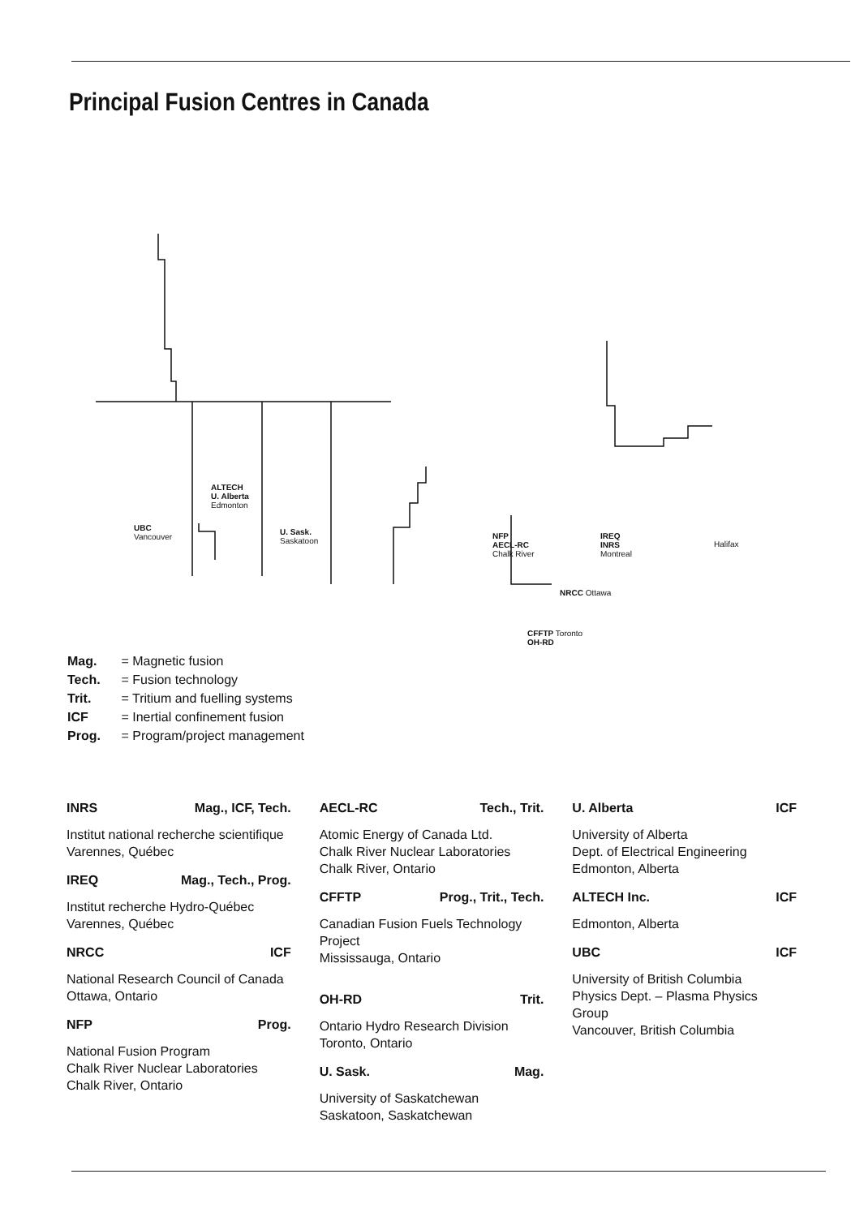Principal Fusion Centres in Canada
ALTECH
U. Alberta
Edmonton
UBC
Vancouver
U. Sask.
Saskatoon
NFP
AECL-RC
Chalk River
IREQ
INRS
Montreal
Halifax
NRCC Ottawa
CFFTP Toronto
OH-RD
Mag. = Magnetic fusion
Tech. = Fusion technology
Trit. = Tritium and fuelling systems
ICF = Inertial confinement fusion
Prog. = Program/project management
INRS Mag., ICF, Tech.
Institut national recherche scientifique
Varennes, Québec
IREQ Mag., Tech., Prog.
Institut recherche Hydro-Québec
Varennes, Québec
NRCC ICF
National Research Council of Canada
Ottawa, Ontario
NFP Prog.
National Fusion Program
Chalk River Nuclear Laboratories
Chalk River, Ontario
AECL-RC Tech., Trit.
Atomic Energy of Canada Ltd.
Chalk River Nuclear Laboratories
Chalk River, Ontario
CFFTP Prog., Trit., Tech.
Canadian Fusion Fuels Technology Project
Mississauga, Ontario
OH-RD Trit.
Ontario Hydro Research Division
Toronto, Ontario
U. Sask. Mag.
University of Saskatchewan
Saskatoon, Saskatchewan
U. Alberta ICF
University of Alberta
Dept. of Electrical Engineering
Edmonton, Alberta
ALTECH Inc. ICF
Edmonton, Alberta
UBC ICF
University of British Columbia
Physics Dept. – Plasma Physics Group
Vancouver, British Columbia